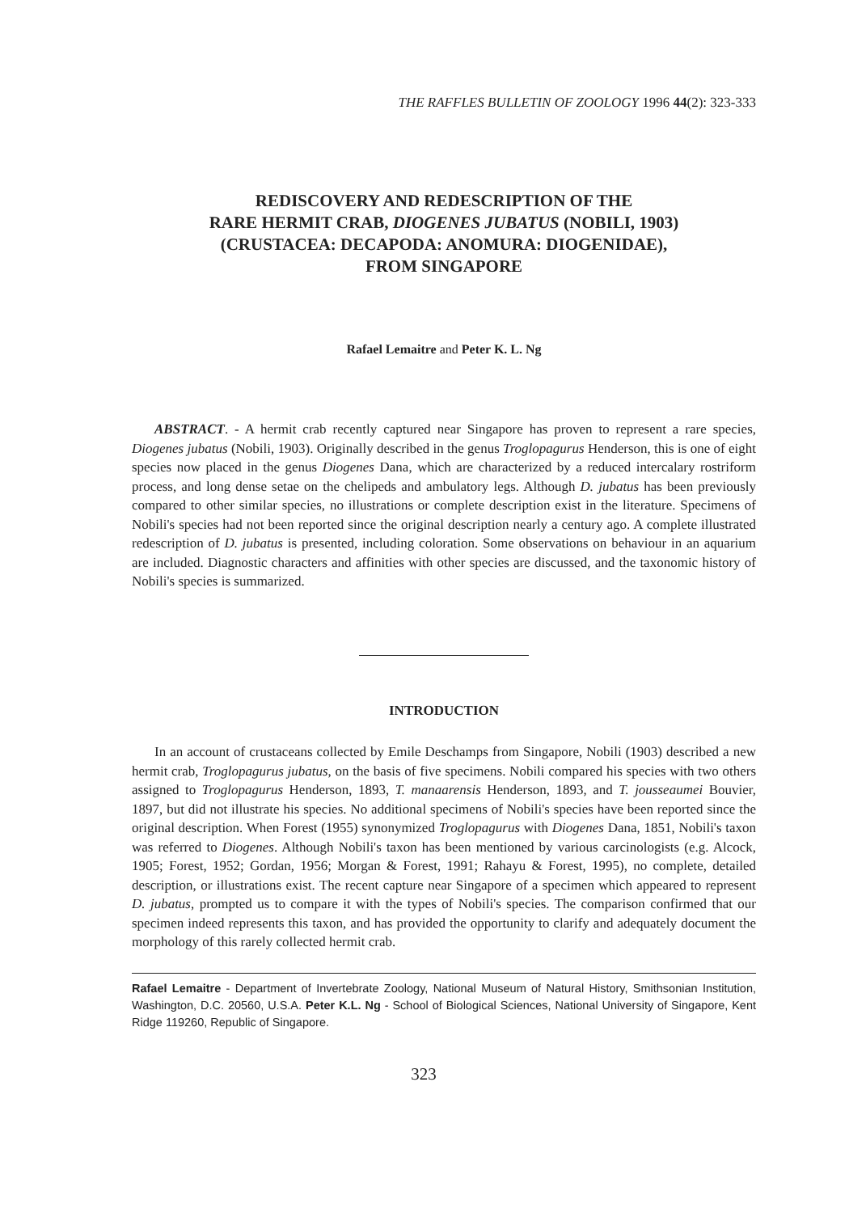THE RAFFLES BULLETIN OF ZOOLOGY 1996 44(2): 323-333
REDISCOVERY AND REDESCRIPTION OF THE
RARE HERMIT CRAB, DIOGENES JUBATUS (NOBILI, 1903)
(CRUSTACEA: DECAPODA: ANOMURA: DIOGENIDAE),
FROM SINGAPORE
Rafael Lemaitre and Peter K. L. Ng
ABSTRACT. - A hermit crab recently captured near Singapore has proven to represent a rare species, Diogenes jubatus (Nobili, 1903). Originally described in the genus Troglopagurus Henderson, this is one of eight species now placed in the genus Diogenes Dana, which are characterized by a reduced intercalary rostriform process, and long dense setae on the chelipeds and ambulatory legs. Although D. jubatus has been previously compared to other similar species, no illustrations or complete description exist in the literature. Specimens of Nobili's species had not been reported since the original description nearly a century ago. A complete illustrated redescription of D. jubatus is presented, including coloration. Some observations on behaviour in an aquarium are included. Diagnostic characters and affinities with other species are discussed, and the taxonomic history of Nobili's species is summarized.
INTRODUCTION
In an account of crustaceans collected by Emile Deschamps from Singapore, Nobili (1903) described a new hermit crab, Troglopagurus jubatus, on the basis of five specimens. Nobili compared his species with two others assigned to Troglopagurus Henderson, 1893, T. manaarensis Henderson, 1893, and T. jousseaumei Bouvier, 1897, but did not illustrate his species. No additional specimens of Nobili's species have been reported since the original description. When Forest (1955) synonymized Troglopagurus with Diogenes Dana, 1851, Nobili's taxon was referred to Diogenes. Although Nobili's taxon has been mentioned by various carcinologists (e.g. Alcock, 1905; Forest, 1952; Gordan, 1956; Morgan & Forest, 1991; Rahayu & Forest, 1995), no complete, detailed description, or illustrations exist. The recent capture near Singapore of a specimen which appeared to represent D. jubatus, prompted us to compare it with the types of Nobili's species. The comparison confirmed that our specimen indeed represents this taxon, and has provided the opportunity to clarify and adequately document the morphology of this rarely collected hermit crab.
Rafael Lemaitre - Department of Invertebrate Zoology, National Museum of Natural History, Smithsonian Institution, Washington, D.C. 20560, U.S.A. Peter K.L. Ng - School of Biological Sciences, National University of Singapore, Kent Ridge 119260, Republic of Singapore.
323